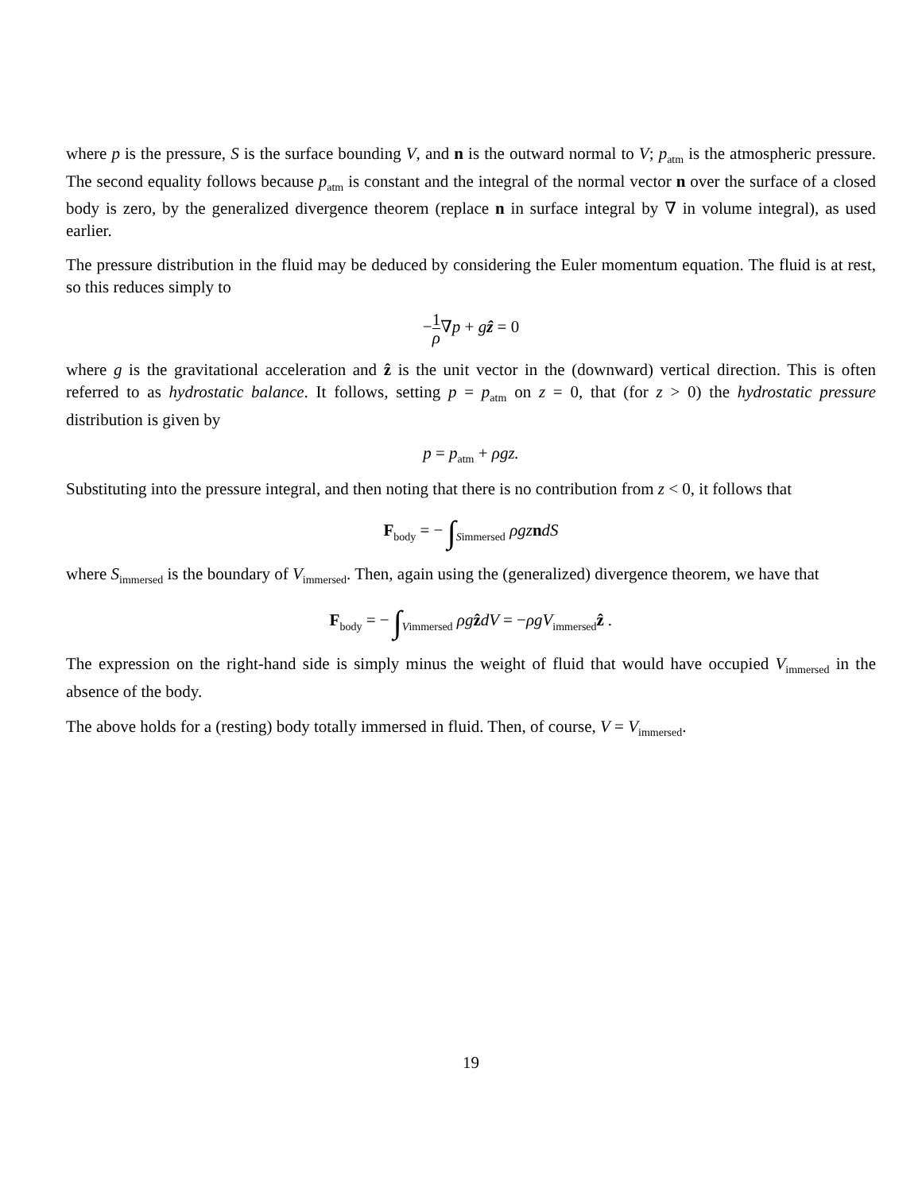where p is the pressure, S is the surface bounding V, and n is the outward normal to V; p<sub>atm</sub> is the atmospheric pressure. The second equality follows because p<sub>atm</sub> is constant and the integral of the normal vector n over the surface of a closed body is zero, by the generalized divergence theorem (replace n in surface integral by ∇ in volume integral), as used earlier.
The pressure distribution in the fluid may be deduced by considering the Euler momentum equation. The fluid is at rest, so this reduces simply to
−1 ρ∇p + gẑ = 0
where g is the gravitational acceleration and ẑ is the unit vector in the (downward) vertical direction. This is often referred to as hydrostatic balance. It follows, setting p = p<sub>atm</sub> on z = 0, that (for z > 0) the hydrostatic pressure distribution is given by
p = p<sub>atm</sub> + ρgz.
Substituting into the pressure integral, and then noting that there is no contribution from z < 0, it follows that
F<sub>body</sub> = − ∫<sub>Simmersed</sub> ρgzndS
where S<sub>immersed</sub> is the boundary of V<sub>immersed</sub>. Then, again using the (generalized) divergence theorem, we have that
F<sub>body</sub> = − ∫<sub>Vimmersed</sub> ρgẑdV = −ρgV<sub>immersed</sub>ẑ .
The expression on the right-hand side is simply minus the weight of fluid that would have occupied V<sub>immersed</sub> in the absence of the body.
The above holds for a (resting) body totally immersed in fluid. Then, of course, V = V<sub>immersed</sub>.
19